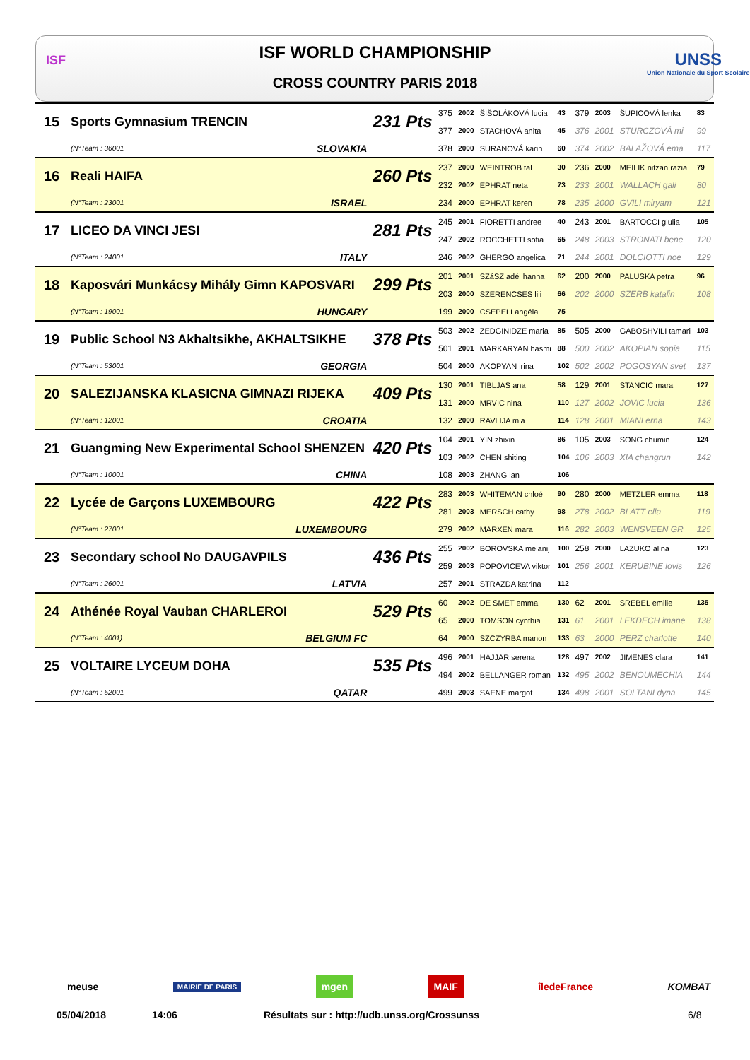ISF
ISF WORLD CHAMPIONSHIP
CROSS COUNTRY PARIS 2018
UNSS
Union Nationale du Sport Scolaire
| 15 | Sports Gymnasium TRENCIN | | 231 Pts | 375 | 2002 | ŠIŠOLÁKOVÁ lucia | 43 | 379 | 2003 | ŠUPICOVÁ lenka | 83 |
| | | | | 377 | 2000 | STACHOVÁ anita | 45 | 376 | 2001 | STURCZOVÁ mi | 99 |
| | (N°Team : 36001 | SLOVAKIA | | 378 | 2000 | SURANOVÁ karin | 60 | 374 | 2002 | BALAŽOVÁ ema | 117 |
| 16 | Reali HAIFA | | 260 Pts | 237 | 2000 | WEINTROB tal | 30 | 236 | 2000 | MEILIK nitzan razia | 79 |
| | | | | 232 | 2002 | EPHRAT neta | 73 | 233 | 2001 | WALLACH gali | 80 |
| | (N°Team : 23001 | ISRAEL | | 234 | 2000 | EPHRAT keren | 78 | 235 | 2000 | GVILI miryam | 121 |
| 17 | LICEO DA VINCI JESI | | 281 Pts | 245 | 2001 | FIORETTI andree | 40 | 243 | 2001 | BARTOCCI giulia | 105 |
| | | | | 247 | 2002 | ROCCHETTI sofia | 65 | 248 | 2003 | STRONATI bene | 120 |
| | (N°Team : 24001 | ITALY | | 246 | 2002 | GHERGO angelica | 71 | 244 | 2001 | DOLCIOTTI noe | 129 |
| 18 | Kaposvári Munkácsy Mihály Gimn KAPOSVARI | | 299 Pts | 201 | 2001 | SZáSZ adél hanna | 62 | 200 | 2000 | PALUSKA petra | 96 |
| | | | | 203 | 2000 | SZERENCSES lili | 66 | 202 | 2000 | SZERB katalin | 108 |
| | (N°Team : 19001 | HUNGARY | | 199 | 2000 | CSEPELI angéla | 75 | | | | |
| 19 | Public School N3 Akhaltsikhe, AKHALTSIKHE | | 378 Pts | 503 | 2002 | ZEDGINIDZE maria | 85 | 505 | 2000 | GABOSHVILI tamari | 103 |
| | | | | 501 | 2001 | MARKARYAN hasmi | 88 | 500 | 2002 | AKOPIAN sopia | 115 |
| | (N°Team : 53001 | GEORGIA | | 504 | 2000 | AKOPYAN irina | 102 | 502 | 2002 | POGOSYAN svet | 137 |
| 20 | SALEZIJANSKA KLASICNA GIMNAZI RIJEKA | | 409 Pts | 130 | 2001 | TIBLJAS ana | 58 | 129 | 2001 | STANCIC mara | 127 |
| | | | | 131 | 2000 | MRVIC nina | 110 | 127 | 2002 | JOVIC lucia | 136 |
| | (N°Team : 12001 | CROATIA | | 132 | 2000 | RAVLIJA mia | 114 | 128 | 2001 | MIANI erna | 143 |
| 21 | Guangming New Experimental School SHENZEN | | 420 Pts | 104 | 2001 | YIN zhixin | 86 | 105 | 2003 | SONG chumin | 124 |
| | | | | 103 | 2002 | CHEN shiting | 104 | 106 | 2003 | XIA changrun | 142 |
| | (N°Team : 10001 | CHINA | | 108 | 2003 | ZHANG lan | 106 | | | | |
| 22 | Lycée de Garçons LUXEMBOURG | | 422 Pts | 283 | 2003 | WHITEMAN chloé | 90 | 280 | 2000 | METZLER emma | 118 |
| | | | | 281 | 2003 | MERSCH cathy | 98 | 278 | 2002 | BLATT ella | 119 |
| | (N°Team : 27001 | LUXEMBOURG | | 279 | 2002 | MARXEN mara | 116 | 282 | 2003 | WENSVEEN GR | 125 |
| 23 | Secondary school No DAUGAVPILS | | 436 Pts | 255 | 2002 | BOROVSKA melanij | 100 | 258 | 2000 | LAZUKO alina | 123 |
| | | | | 259 | 2003 | POPOVICEVA viktor | 101 | 256 | 2001 | KERUBINE lovis | 126 |
| | (N°Team : 26001 | LATVIA | | 257 | 2001 | STRAZDA katrina | 112 | | | | |
| 24 | Athénée Royal Vauban CHARLEROI | | 529 Pts | 60 | 2002 | DE SMET emma | 130 | 62 | 2001 | SREBEL emilie | 135 |
| | | | | 65 | 2000 | TOMSON cynthia | 131 | 61 | 2001 | LEKDECH imane | 138 |
| | (N°Team : 4001) | BELGIUM FC | | 64 | 2000 | SZCZYRBA manon | 133 | 63 | 2000 | PERZ charlotte | 140 |
| 25 | VOLTAIRE LYCEUM DOHA | | 535 Pts | 496 | 2001 | HAJJAR serena | 128 | 497 | 2002 | JIMENES clara | 141 |
| | | | | 494 | 2002 | BELLANGER roman | 132 | 495 | 2002 | BENOUMECHIA | 144 |
| | (N°Team : 52001 | QATAR | | 499 | 2003 | SAENE margot | 134 | 498 | 2001 | SOLTANI dyna | 145 |
meuse MAIRIE DE PARIS mgen MAIF îledeFrance KOMBAT
05/04/2018 14:06 Résultats sur : http://udb.unss.org/Crossunss 6/8